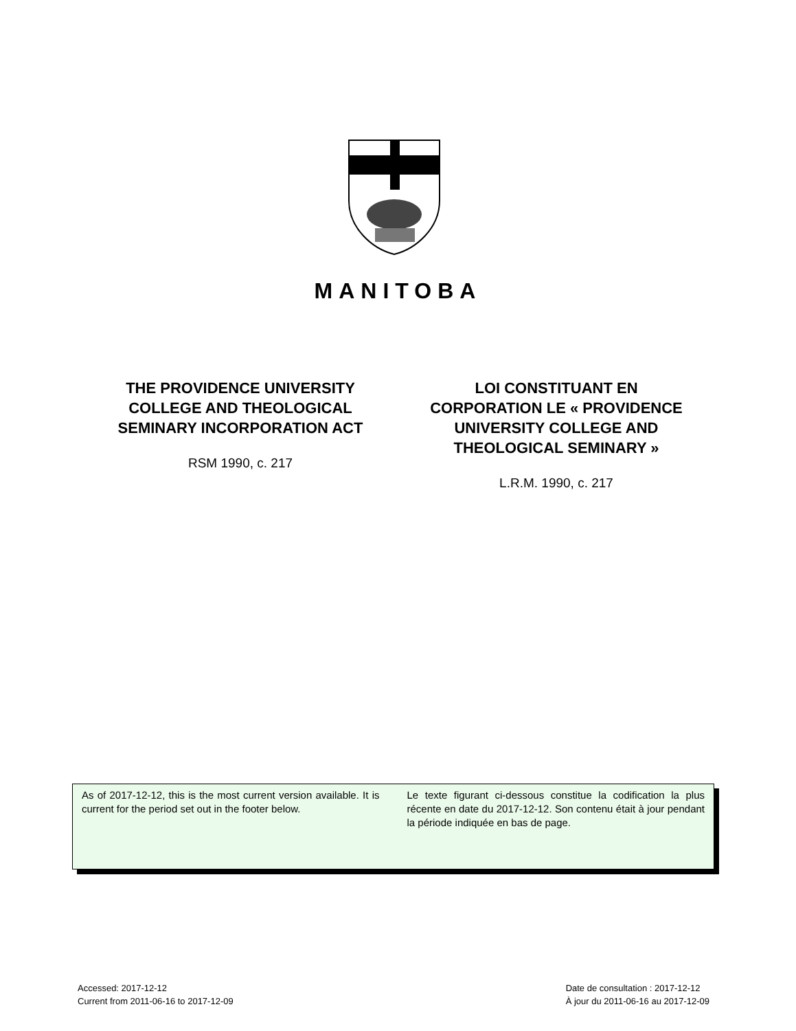MANITOBA
THE PROVIDENCE UNIVERSITY
COLLEGE AND THEOLOGICAL
SEMINARY INCORPORATION ACT
RSM 1990, c. 217
LOI CONSTITUANT EN
CORPORATION LE « PROVIDENCE
UNIVERSITY COLLEGE AND
THEOLOGICAL SEMINARY »
L.R.M. 1990, c. 217
As of 2017-12-12, this is the most current version available. It is current for the period set out in the footer below.
Le texte figurant ci-dessous constitue la codification la plus récente en date du 2017-12-12. Son contenu était à jour pendant la période indiquée en bas de page.
Accessed: 2017-12-12
Current from 2011-06-16 to 2017-12-09
Date de consultation : 2017-12-12
À jour du 2011-06-16 au 2017-12-09